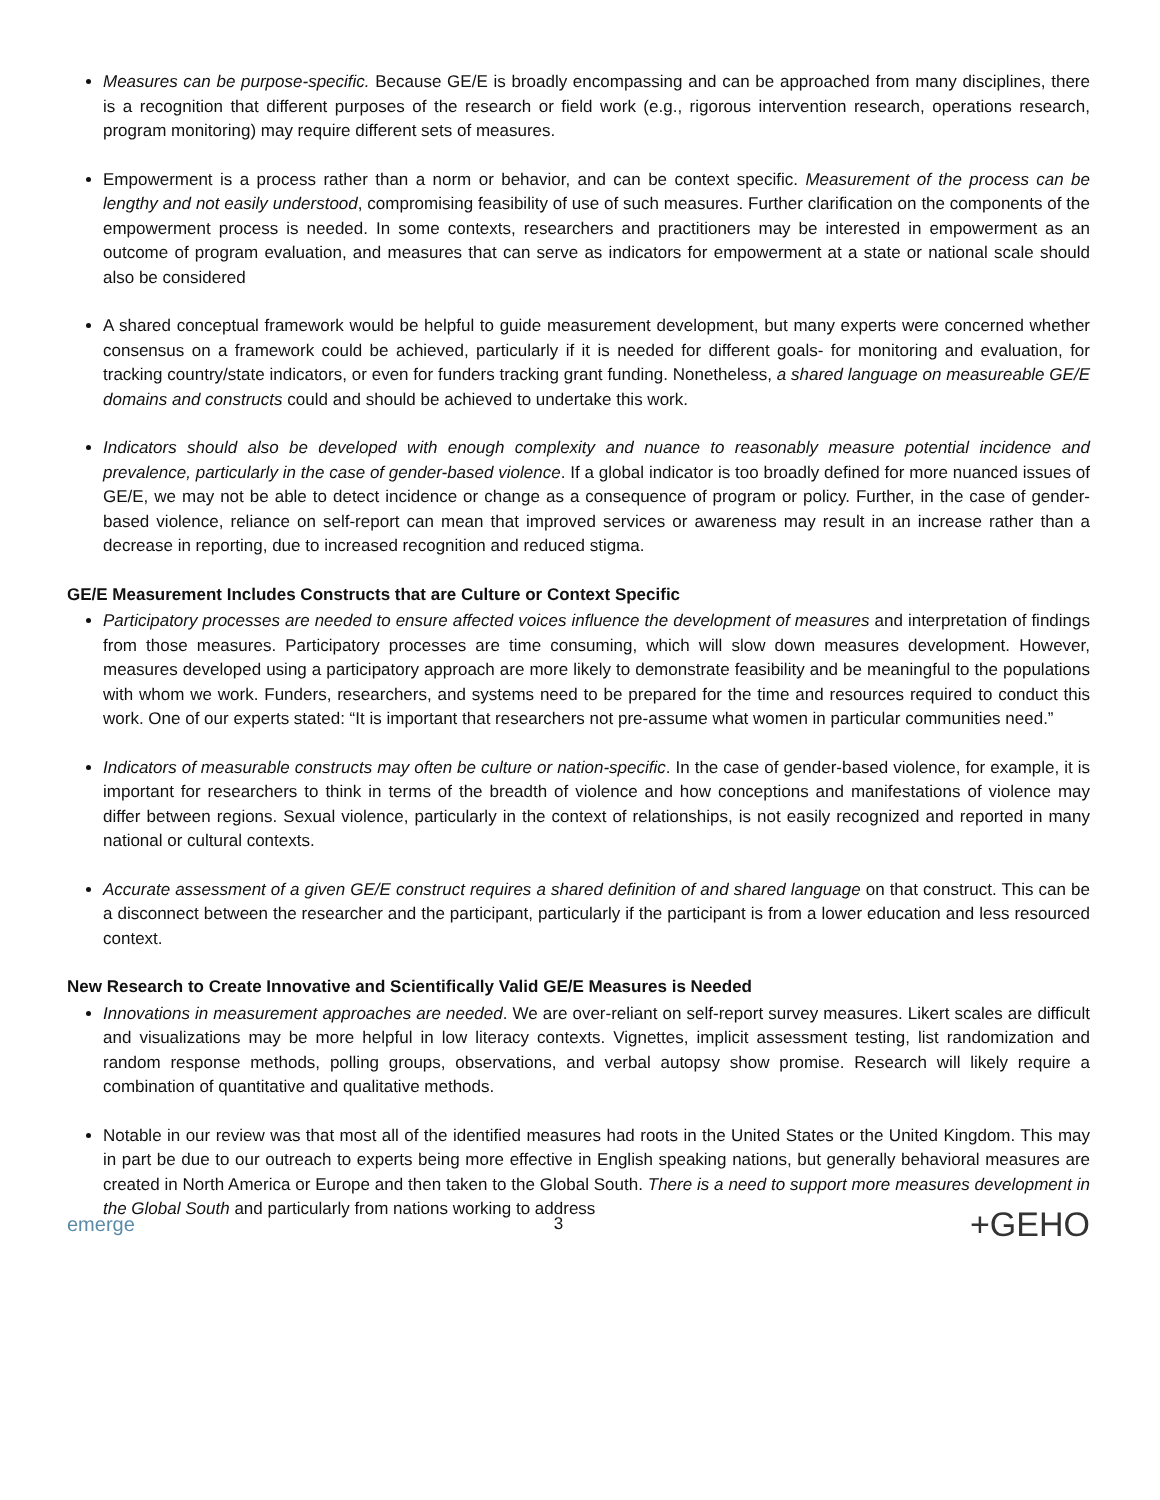Measures can be purpose-specific. Because GE/E is broadly encompassing and can be approached from many disciplines, there is a recognition that different purposes of the research or field work (e.g., rigorous intervention research, operations research, program monitoring) may require different sets of measures.
Empowerment is a process rather than a norm or behavior, and can be context specific. Measurement of the process can be lengthy and not easily understood, compromising feasibility of use of such measures. Further clarification on the components of the empowerment process is needed. In some contexts, researchers and practitioners may be interested in empowerment as an outcome of program evaluation, and measures that can serve as indicators for empowerment at a state or national scale should also be considered
A shared conceptual framework would be helpful to guide measurement development, but many experts were concerned whether consensus on a framework could be achieved, particularly if it is needed for different goals- for monitoring and evaluation, for tracking country/state indicators, or even for funders tracking grant funding. Nonetheless, a shared language on measureable GE/E domains and constructs could and should be achieved to undertake this work.
Indicators should also be developed with enough complexity and nuance to reasonably measure potential incidence and prevalence, particularly in the case of gender-based violence. If a global indicator is too broadly defined for more nuanced issues of GE/E, we may not be able to detect incidence or change as a consequence of program or policy. Further, in the case of gender-based violence, reliance on self-report can mean that improved services or awareness may result in an increase rather than a decrease in reporting, due to increased recognition and reduced stigma.
GE/E Measurement Includes Constructs that are Culture or Context Specific
Participatory processes are needed to ensure affected voices influence the development of measures and interpretation of findings from those measures. Participatory processes are time consuming, which will slow down measures development. However, measures developed using a participatory approach are more likely to demonstrate feasibility and be meaningful to the populations with whom we work. Funders, researchers, and systems need to be prepared for the time and resources required to conduct this work. One of our experts stated: “It is important that researchers not pre-assume what women in particular communities need.”
Indicators of measurable constructs may often be culture or nation-specific. In the case of gender-based violence, for example, it is important for researchers to think in terms of the breadth of violence and how conceptions and manifestations of violence may differ between regions. Sexual violence, particularly in the context of relationships, is not easily recognized and reported in many national or cultural contexts.
Accurate assessment of a given GE/E construct requires a shared definition of and shared language on that construct. This can be a disconnect between the researcher and the participant, particularly if the participant is from a lower education and less resourced context.
New Research to Create Innovative and Scientifically Valid GE/E Measures is Needed
Innovations in measurement approaches are needed. We are over-reliant on self-report survey measures. Likert scales are difficult and visualizations may be more helpful in low literacy contexts. Vignettes, implicit assessment testing, list randomization and random response methods, polling groups, observations, and verbal autopsy show promise. Research will likely require a combination of quantitative and qualitative methods.
Notable in our review was that most all of the identified measures had roots in the United States or the United Kingdom. This may in part be due to our outreach to experts being more effective in English speaking nations, but generally behavioral measures are created in North America or Europe and then taken to the Global South. There is a need to support more measures development in the Global South and particularly from nations working to address
emerge
3
+GEHO